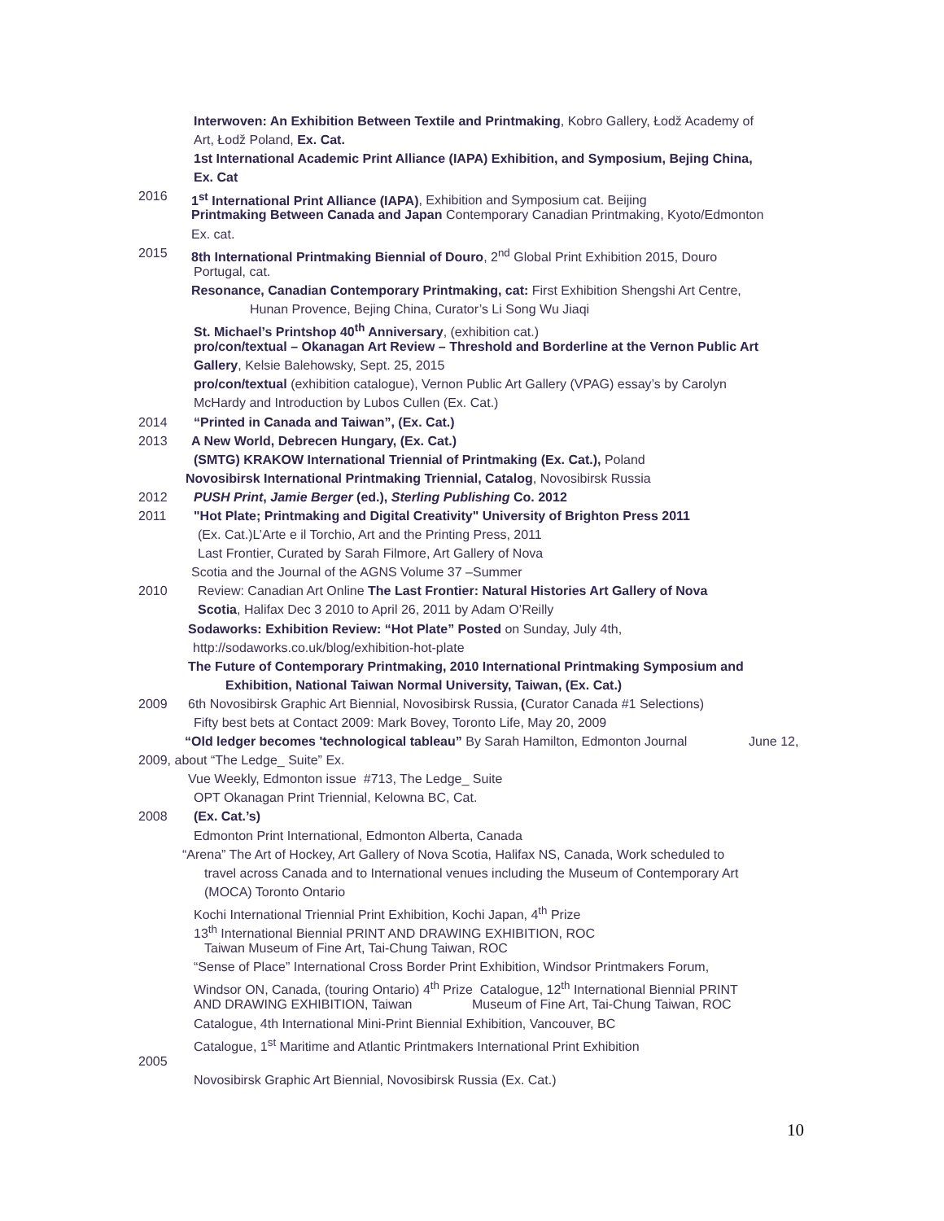Interwoven: An Exhibition Between Textile and Printmaking, Kobro Gallery, Łodž Academy of
Art, Łodž Poland, Ex. Cat.
1st International Academic Print Alliance (IAPA) Exhibition, and Symposium, Bejing China,
Ex. Cat
2016 1<sup>st</sup> International Print Alliance (IAPA), Exhibition and Symposium cat. Beijing
Printmaking Between Canada and Japan Contemporary Canadian Printmaking, Kyoto/Edmonton
Ex. cat.
2015 8th International Printmaking Biennial of Douro, 2<sup>nd</sup> Global Print Exhibition 2015, Douro
Portugal, cat.
Resonance, Canadian Contemporary Printmaking, cat: First Exhibition Shengshi Art Centre,
Hunan Provence, Bejing China, Curator’s Li Song Wu Jiaqi
St. Michael’s Printshop 40<sup>th</sup> Anniversary, (exhibition cat.)
pro/con/textual – Okanagan Art Review – Threshold and Borderline at the Vernon Public Art
Gallery, Kelsie Balehowsky, Sept. 25, 2015
pro/con/textual (exhibition catalogue), Vernon Public Art Gallery (VPAG) essay’s by Carolyn
McHardy and Introduction by Lubos Cullen (Ex. Cat.)
2014 “Printed in Canada and Taiwan”, (Ex. Cat.)
2013 A New World, Debrecen Hungary, (Ex. Cat.)
(SMTG) KRAKOW International Triennial of Printmaking (Ex. Cat.), Poland
Novosibirsk International Printmaking Triennial, Catalog, Novosibirsk Russia
2012 PUSH Print, Jamie Berger (ed.), Sterling Publishing Co. 2012
2011 "Hot Plate; Printmaking and Digital Creativity" University of Brighton Press 2011
(Ex. Cat.)L’Arte e il Torchio, Art and the Printing Press, 2011
Last Frontier, Curated by Sarah Filmore, Art Gallery of Nova
Scotia and the Journal of the AGNS Volume 37 –Summer
2010 Review: Canadian Art Online The Last Frontier: Natural Histories Art Gallery of Nova
Scotia, Halifax Dec 3 2010 to April 26, 2011 by Adam O’Reilly
Sodaworks: Exhibition Review: “Hot Plate” Posted on Sunday, July 4th,
http://sodaworks.co.uk/blog/exhibition-hot-plate
The Future of Contemporary Printmaking, 2010 International Printmaking Symposium and
Exhibition, National Taiwan Normal University, Taiwan, (Ex. Cat.)
2009 6th Novosibirsk Graphic Art Biennial, Novosibirsk Russia, (Curator Canada #1 Selections)
Fifty best bets at Contact 2009: Mark Bovey, Toronto Life, May 20, 2009
“Old ledger becomes 'technological tableau” By Sarah Hamilton, Edmonton Journal June 12,
2009, about “The Ledge_ Suite” Ex.
Vue Weekly, Edmonton issue #713, The Ledge_ Suite
OPT Okanagan Print Triennial, Kelowna BC, Cat.
2008 (Ex. Cat.’s)
Edmonton Print International, Edmonton Alberta, Canada
“Arena” The Art of Hockey, Art Gallery of Nova Scotia, Halifax NS, Canada, Work scheduled to
travel across Canada and to International venues including the Museum of Contemporary Art
(MOCA) Toronto Ontario
Kochi International Triennial Print Exhibition, Kochi Japan, 4<sup>th</sup> Prize
13<sup>th</sup> International Biennial PRINT AND DRAWING EXHIBITION, ROC
Taiwan Museum of Fine Art, Tai-Chung Taiwan, ROC
“Sense of Place” International Cross Border Print Exhibition, Windsor Printmakers Forum,
Windsor ON, Canada, (touring Ontario) 4<sup>th</sup> Prize Catalogue, 12<sup>th</sup> International Biennial PRINT
AND DRAWING EXHIBITION, Taiwan Museum of Fine Art, Tai-Chung Taiwan, ROC
Catalogue, 4th International Mini-Print Biennial Exhibition, Vancouver, BC
Catalogue, 1<sup>st</sup> Maritime and Atlantic Printmakers International Print Exhibition
2005
Novosibirsk Graphic Art Biennial, Novosibirsk Russia (Ex. Cat.)
10